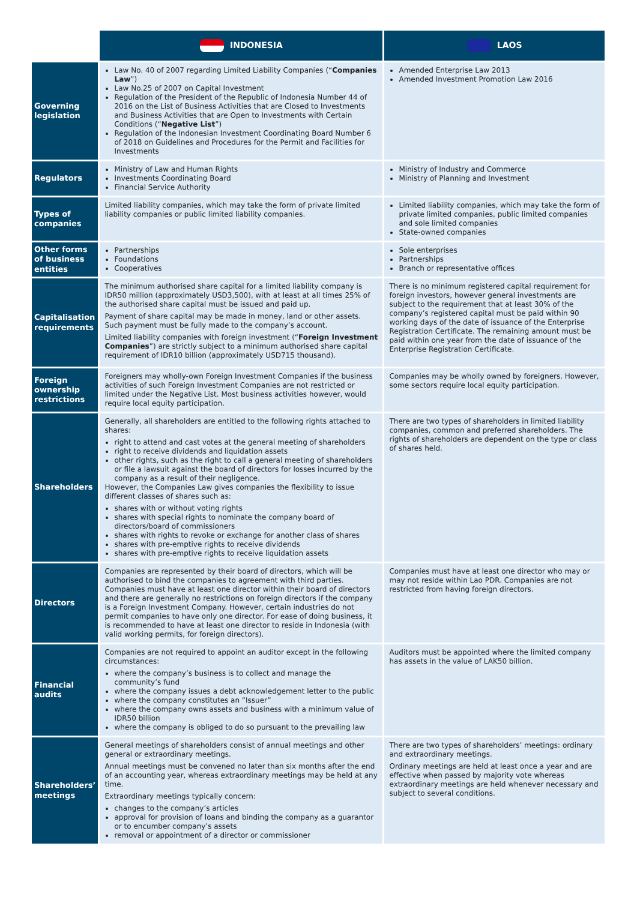| | INDONESIA | LAOS |
| --- | --- | --- |
| Governing legislation | Law No. 40 of 2007 regarding Limited Liability Companies (“ Companies Law ”) Law No.25 of 2007 on Capital Investment Regulation of the President of the Republic of Indonesia Number 44 of 2016 on the List of Business Activities that are Closed to Investments and Business Activities that are Open to Investments with Certain Conditions (“ Negative List ”) Regulation of the Indonesian Investment Coordinating Board Number 6 of 2018 on Guidelines and Procedures for the Permit and Facilities for Investments | Amended Enterprise Law 2013 Amended Investment Promotion Law 2016 |
| Regulators | Ministry of Law and Human Rights Investments Coordinating Board Financial Service Authority | Ministry of Industry and Commerce Ministry of Planning and Investment |
| Types of companies | Limited liability companies, which may take the form of private limited liability companies or public limited liability companies. | Limited liability companies, which may take the form of private limited companies, public limited companies and sole limited companies State-owned companies |
| Other forms of business entities | Partnerships Foundations Cooperatives | Sole enterprises Partnerships Branch or representative offices |
| Capitalisation requirements | The minimum authorised share capital for a limited liability company is IDR50 million (approximately USD3,500), with at least at all times 25% of the authorised share capital must be issued and paid up. Payment of share capital may be made in money, land or other assets. Such payment must be fully made to the company’s account. Limited liability companies with foreign investment (“ Foreign Investment Companies ”) are strictly subject to a minimum authorised share capital requirement of IDR10 billion (approximately USD715 thousand). | There is no minimum registered capital requirement for foreign investors, however general investments are subject to the requirement that at least 30% of the company’s registered capital must be paid within 90 working days of the date of issuance of the Enterprise Registration Certificate. The remaining amount must be paid within one year from the date of issuance of the Enterprise Registration Certificate. |
| Foreign ownership restrictions | Foreigners may wholly-own Foreign Investment Companies if the business activities of such Foreign Investment Companies are not restricted or limited under the Negative List. Most business activities however, would require local equity participation. | Companies may be wholly owned by foreigners. However, some sectors require local equity participation. |
| Shareholders | Generally, all shareholders are entitled to the following rights attached to shares: right to attend and cast votes at the general meeting of shareholders right to receive dividends and liquidation assets other rights, such as the right to call a general meeting of shareholders or file a lawsuit against the board of directors for losses incurred by the company as a result of their negligence. However, the Companies Law gives companies the flexibility to issue different classes of shares such as: shares with or without voting rights shares with special rights to nominate the company board of directors/board of commissioners shares with rights to revoke or exchange for another class of shares shares with pre-emptive rights to receive dividends shares with pre-emptive rights to receive liquidation assets | There are two types of shareholders in limited liability companies, common and preferred shareholders. The rights of shareholders are dependent on the type or class of shares held. |
| Directors | Companies are represented by their board of directors, which will be authorised to bind the companies to agreement with third parties. Companies must have at least one director within their board of directors and there are generally no restrictions on foreign directors if the company is a Foreign Investment Company. However, certain industries do not permit companies to have only one director. For ease of doing business, it is recommended to have at least one director to reside in Indonesia (with valid working permits, for foreign directors). | Companies must have at least one director who may or may not reside within Lao PDR. Companies are not restricted from having foreign directors. |
| Financial audits | Companies are not required to appoint an auditor except in the following circumstances: where the company’s business is to collect and manage the community’s fund where the company issues a debt acknowledgement letter to the public where the company constitutes an “Issuer” where the company owns assets and business with a minimum value of IDR50 billion where the company is obliged to do so pursuant to the prevailing law | Auditors must be appointed where the limited company has assets in the value of LAK50 billion. |
| Shareholders’ meetings | General meetings of shareholders consist of annual meetings and other general or extraordinary meetings. Annual meetings must be convened no later than six months after the end of an accounting year, whereas extraordinary meetings may be held at any time. Extraordinary meetings typically concern: changes to the company’s articles approval for provision of loans and binding the company as a guarantor or to encumber company’s assets removal or appointment of a director or commissioner | There are two types of shareholders’ meetings: ordinary and extraordinary meetings. Ordinary meetings are held at least once a year and are effective when passed by majority vote whereas extraordinary meetings are held whenever necessary and subject to several conditions. |